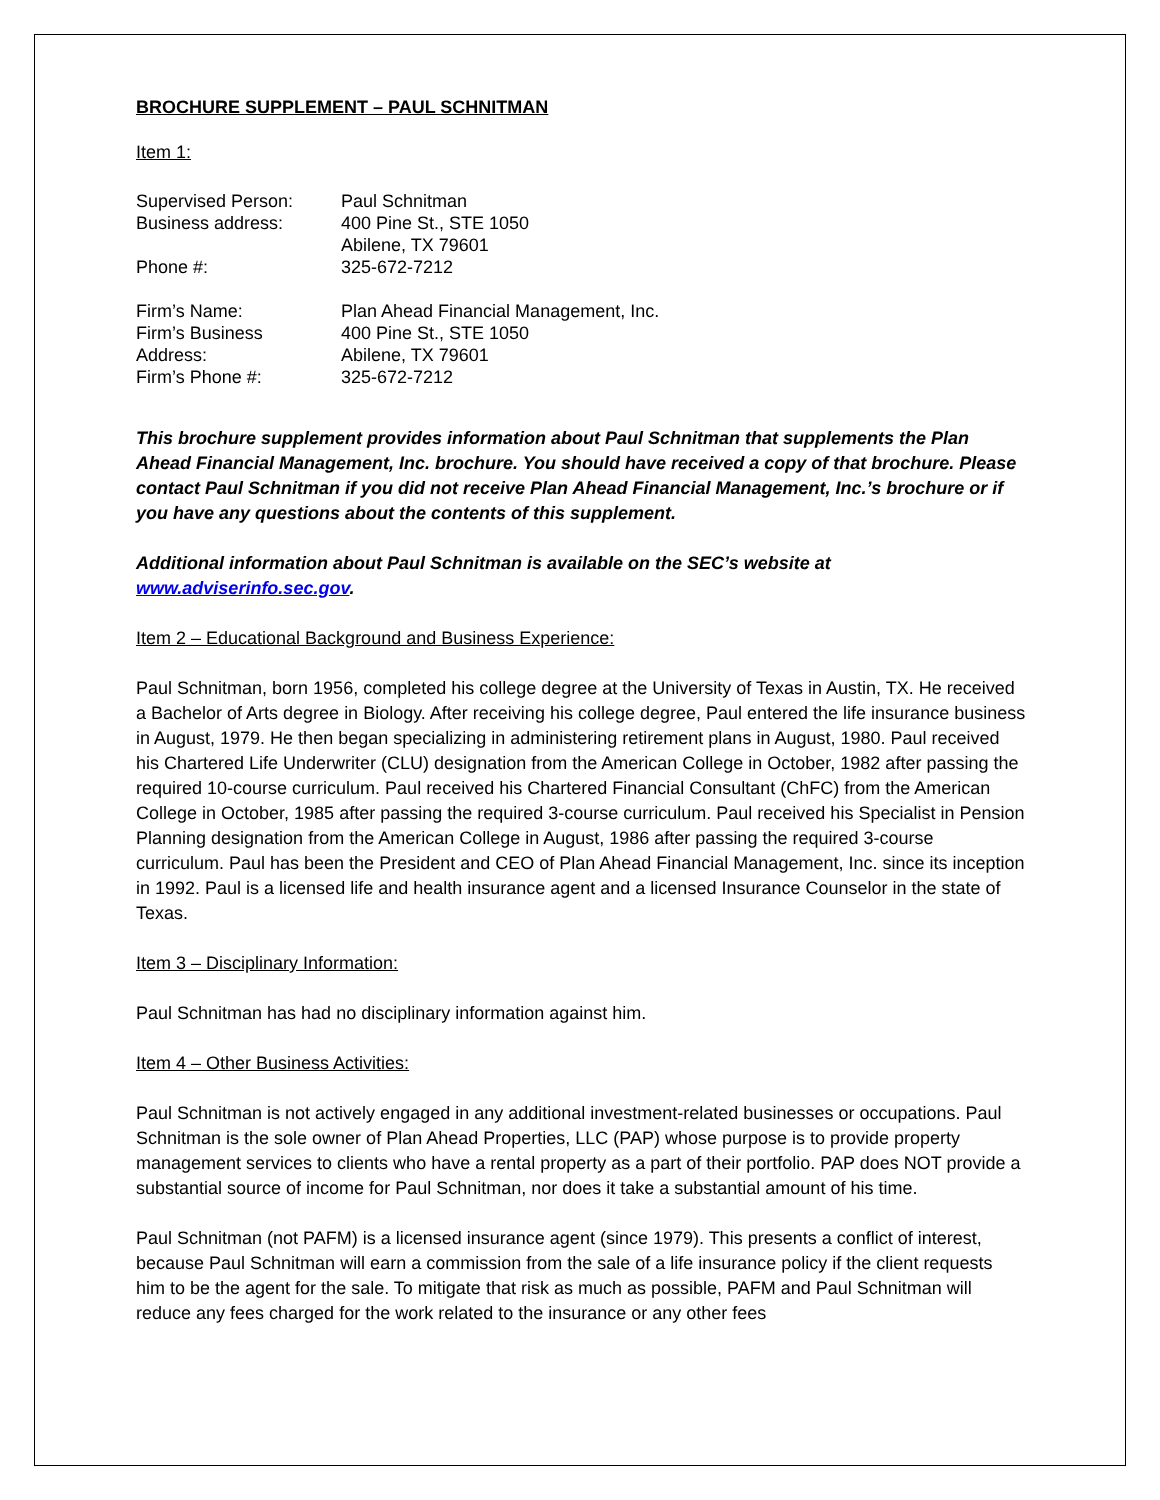BROCHURE SUPPLEMENT – PAUL SCHNITMAN
Item 1:
| Supervised Person: | Paul Schnitman |
| Business address: | 400 Pine St., STE 1050 |
| | Abilene, TX 79601 |
| Phone #: | 325-672-7212 |
| Firm’s Name: | Plan Ahead Financial Management, Inc. |
| Firm’s Business | 400 Pine St., STE 1050 |
| Address: | Abilene, TX 79601 |
| Firm’s Phone #: | 325-672-7212 |
This brochure supplement provides information about Paul Schnitman that supplements the Plan Ahead Financial Management, Inc. brochure. You should have received a copy of that brochure. Please contact Paul Schnitman if you did not receive Plan Ahead Financial Management, Inc.’s brochure or if you have any questions about the contents of this supplement.
Additional information about Paul Schnitman is available on the SEC’s website at www.adviserinfo.sec.gov.
Item 2 – Educational Background and Business Experience:
Paul Schnitman, born 1956, completed his college degree at the University of Texas in Austin, TX. He received a Bachelor of Arts degree in Biology. After receiving his college degree, Paul entered the life insurance business in August, 1979. He then began specializing in administering retirement plans in August, 1980. Paul received his Chartered Life Underwriter (CLU) designation from the American College in October, 1982 after passing the required 10-course curriculum. Paul received his Chartered Financial Consultant (ChFC) from the American College in October, 1985 after passing the required 3-course curriculum. Paul received his Specialist in Pension Planning designation from the American College in August, 1986 after passing the required 3-course curriculum. Paul has been the President and CEO of Plan Ahead Financial Management, Inc. since its inception in 1992. Paul is a licensed life and health insurance agent and a licensed Insurance Counselor in the state of Texas.
Item 3 – Disciplinary Information:
Paul Schnitman has had no disciplinary information against him.
Item 4 – Other Business Activities:
Paul Schnitman is not actively engaged in any additional investment-related businesses or occupations. Paul Schnitman is the sole owner of Plan Ahead Properties, LLC (PAP) whose purpose is to provide property management services to clients who have a rental property as a part of their portfolio. PAP does NOT provide a substantial source of income for Paul Schnitman, nor does it take a substantial amount of his time.
Paul Schnitman (not PAFM) is a licensed insurance agent (since 1979). This presents a conflict of interest, because Paul Schnitman will earn a commission from the sale of a life insurance policy if the client requests him to be the agent for the sale. To mitigate that risk as much as possible, PAFM and Paul Schnitman will reduce any fees charged for the work related to the insurance or any other fees